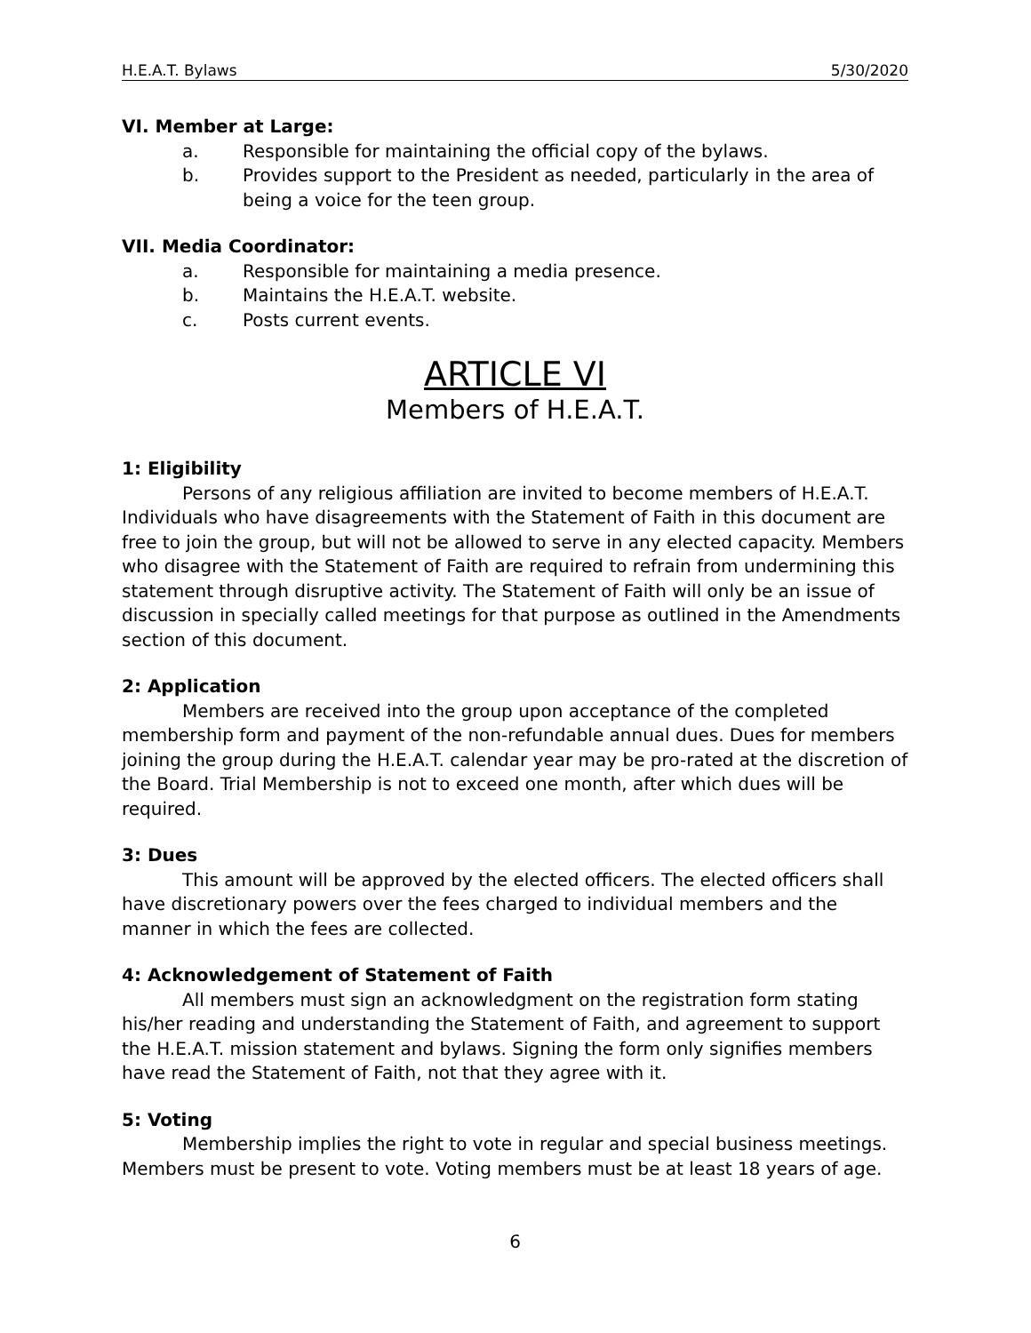H.E.A.T. Bylaws 5/30/2020
VI. Member at Large:
a. Responsible for maintaining the official copy of the bylaws.
b. Provides support to the President as needed, particularly in the area of being a voice for the teen group.
VII. Media Coordinator:
a. Responsible for maintaining a media presence.
b. Maintains the H.E.A.T. website.
c. Posts current events.
ARTICLE VI
Members of H.E.A.T.
1: Eligibility
Persons of any religious affiliation are invited to become members of H.E.A.T. Individuals who have disagreements with the Statement of Faith in this document are free to join the group, but will not be allowed to serve in any elected capacity. Members who disagree with the Statement of Faith are required to refrain from undermining this statement through disruptive activity. The Statement of Faith will only be an issue of discussion in specially called meetings for that purpose as outlined in the Amendments section of this document.
2: Application
Members are received into the group upon acceptance of the completed membership form and payment of the non-refundable annual dues. Dues for members joining the group during the H.E.A.T. calendar year may be pro-rated at the discretion of the Board. Trial Membership is not to exceed one month, after which dues will be required.
3: Dues
This amount will be approved by the elected officers. The elected officers shall have discretionary powers over the fees charged to individual members and the manner in which the fees are collected.
4: Acknowledgement of Statement of Faith
All members must sign an acknowledgment on the registration form stating his/her reading and understanding the Statement of Faith, and agreement to support the H.E.A.T. mission statement and bylaws. Signing the form only signifies members have read the Statement of Faith, not that they agree with it.
5: Voting
Membership implies the right to vote in regular and special business meetings. Members must be present to vote. Voting members must be at least 18 years of age.
6